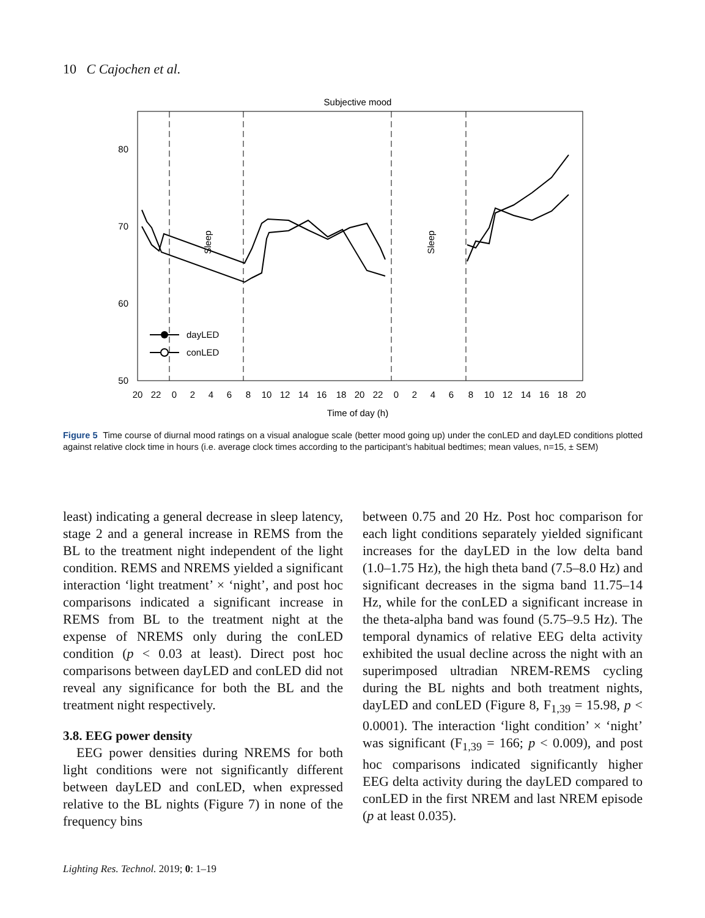10 C Cajochen et al.
Subjective mood
80
70
60
50
Sleep
Sleep
dayLED
conLED
20
22
0
2
4
6
8
10
12
14
16
18
20
22
0
2
4
6
8
10
12
14
16
18
20
Time of day (h)
Figure 5 Time course of diurnal mood ratings on a visual analogue scale (better mood going up) under the conLED and dayLED conditions plotted against relative clock time in hours (i.e. average clock times according to the participant’s habitual bedtimes; mean values, n=15, ± SEM)
least) indicating a general decrease in sleep latency, stage 2 and a general increase in REMS from the BL to the treatment night independent of the light condition. REMS and NREMS yielded a significant interaction ‘light treatment’ × ‘night’, and post hoc comparisons indicated a significant increase in REMS from BL to the treatment night at the expense of NREMS only during the conLED condition (p < 0.03 at least). Direct post hoc comparisons between dayLED and conLED did not reveal any significance for both the BL and the treatment night respectively.
3.8. EEG power density
EEG power densities during NREMS for both light conditions were not significantly different between dayLED and conLED, when expressed relative to the BL nights (Figure 7) in none of the frequency bins
between 0.75 and 20 Hz. Post hoc comparison for each light conditions separately yielded significant increases for the dayLED in the low delta band (1.0–1.75 Hz), the high theta band (7.5–8.0 Hz) and significant decreases in the sigma band 11.75–14 Hz, while for the conLED a significant increase in the theta-alpha band was found (5.75–9.5 Hz). The temporal dynamics of relative EEG delta activity exhibited the usual decline across the night with an superimposed ultradian NREM-REMS cycling during the BL nights and both treatment nights, dayLED and conLED (Figure 8, F<sub>1,39</sub> = 15.98, p < 0.0001). The interaction ‘light condition’ × ‘night’ was significant (F<sub>1,39</sub> = 166; p < 0.009), and post hoc comparisons indicated significantly higher EEG delta activity during the dayLED compared to conLED in the first NREM and last NREM episode (p at least 0.035).
Lighting Res. Technol. 2019; 0: 1–19